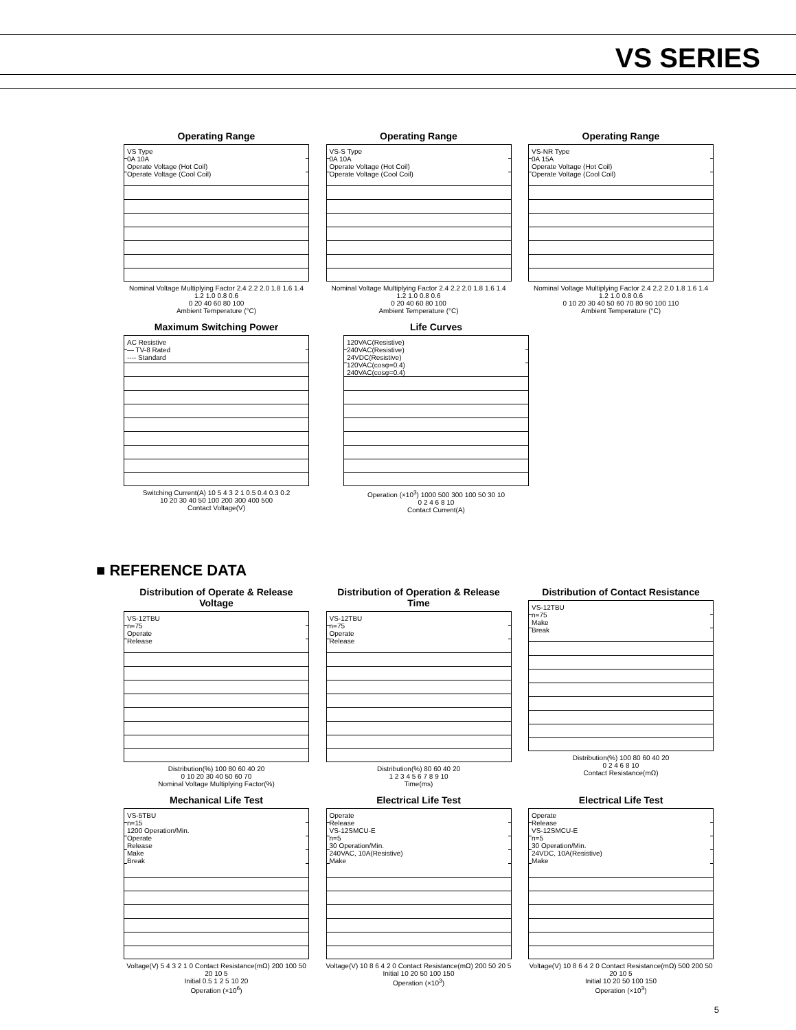VS SERIES
Operating Range
VS Type
0A 10A
Operate Voltage (Hot Coil)
Operate Voltage (Cool Coil)
Nominal Voltage Multiplying Factor 2.4 2.2 2.0 1.8 1.6 1.4 1.2 1.0 0.8 0.6
0 20 40 60 80 100
Ambient Temperature (°C)
Operating Range
VS-S Type
0A 10A
Operate Voltage (Hot Coil)
Operate Voltage (Cool Coil)
Nominal Voltage Multiplying Factor 2.4 2.2 2.0 1.8 1.6 1.4 1.2 1.0 0.8 0.6
0 20 40 60 80 100
Ambient Temperature (°C)
Operating Range
VS-NR Type
0A 15A
Operate Voltage (Hot Coil)
Operate Voltage (Cool Coil)
Nominal Voltage Multiplying Factor 2.4 2.2 2.0 1.8 1.6 1.4 1.2 1.0 0.8 0.6
0 10 20 30 40 50 60 70 80 90 100 110
Ambient Temperature (°C)
Maximum Switching Power
AC Resistive
— TV-8 Rated
---- Standard
Switching Current(A) 10 5 4 3 2 1 0.5 0.4 0.3 0.2
10 20 30 40 50 100 200 300 400 500
Contact Voltage(V)
Life Curves
120VAC(Resistive)
240VAC(Resistive)
24VDC(Resistive)
120VAC(cosφ=0.4)
240VAC(cosφ=0.4)
Operation (×10<sup>3</sup>) 1000 500 300 100 50 30 10
0 2 4 6 8 10
Contact Current(A)
■ REFERENCE DATA
Distribution of Operate & Release Voltage
VS-12TBU
n=75
Operate
Release
Distribution(%) 100 80 60 40 20
0 10 20 30 40 50 60 70
Nominal Voltage Multiplying Factor(%)
Distribution of Operation & Release Time
VS-12TBU
n=75
Operate
Release
Distribution(%) 80 60 40 20
1 2 3 4 5 6 7 8 9 10
Time(ms)
Distribution of Contact Resistance
VS-12TBU
n=75
Make
Break
Distribution(%) 100 80 60 40 20
0 2 4 6 8 10
Contact Resistance(mΩ)
Mechanical Life Test
VS-5TBU
n=15
1200 Operation/Min.
Operate
Release
Make
Break
Voltage(V) 5 4 3 2 1 0 Contact Resistance(mΩ) 200 100 50 20 10 5
Initial 0.5 1 2 5 10 20
Operation (×10<sup>6</sup>)
Electrical Life Test
Operate
Release
VS-12SMCU-E
n=5
30 Operation/Min.
240VAC, 10A(Resistive)
Make
Voltage(V) 10 8 6 4 2 0 Contact Resistance(mΩ) 200 50 20 5
Initial 10 20 50 100 150
Operation (×10<sup>3</sup>)
Electrical Life Test
Operate
Release
VS-12SMCU-E
n=5
30 Operation/Min.
24VDC, 10A(Resistive)
Make
Voltage(V) 10 8 6 4 2 0 Contact Resistance(mΩ) 500 200 50 20 10 5
Initial 10 20 50 100 150
Operation (×10<sup>3</sup>)
5